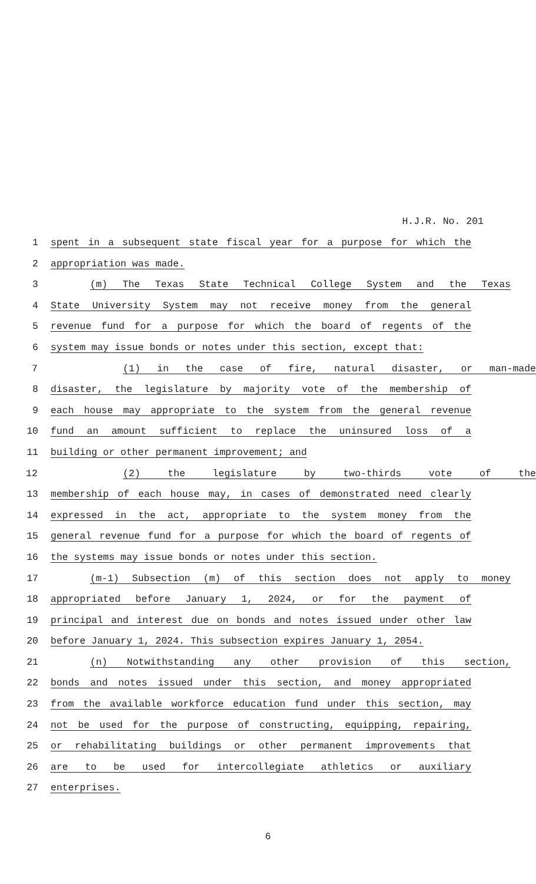H.J.R. No. 201
1 spent in a subsequent state fiscal year for a purpose for which the
2 appropriation was made.
3 (m) The Texas State Technical College System and the Texas
4 State University System may not receive money from the general
5 revenue fund for a purpose for which the board of regents of the
6 system may issue bonds or notes under this section, except that:
7 (1) in the case of fire, natural disaster, or man-made
8 disaster, the legislature by majority vote of the membership of
9 each house may appropriate to the system from the general revenue
10 fund an amount sufficient to replace the uninsured loss of a
11 building or other permanent improvement; and
12 (2) the legislature by two-thirds vote of the
13 membership of each house may, in cases of demonstrated need clearly
14 expressed in the act, appropriate to the system money from the
15 general revenue fund for a purpose for which the board of regents of
16 the systems may issue bonds or notes under this section.
17 (m-1) Subsection (m) of this section does not apply to money
18 appropriated before January 1, 2024, or for the payment of
19 principal and interest due on bonds and notes issued under other law
20 before January 1, 2024. This subsection expires January 1, 2054.
21 (n) Notwithstanding any other provision of this section,
22 bonds and notes issued under this section, and money appropriated
23 from the available workforce education fund under this section, may
24 not be used for the purpose of constructing, equipping, repairing,
25 or rehabilitating buildings or other permanent improvements that
26 are to be used for intercollegiate athletics or auxiliary
27 enterprises.
6